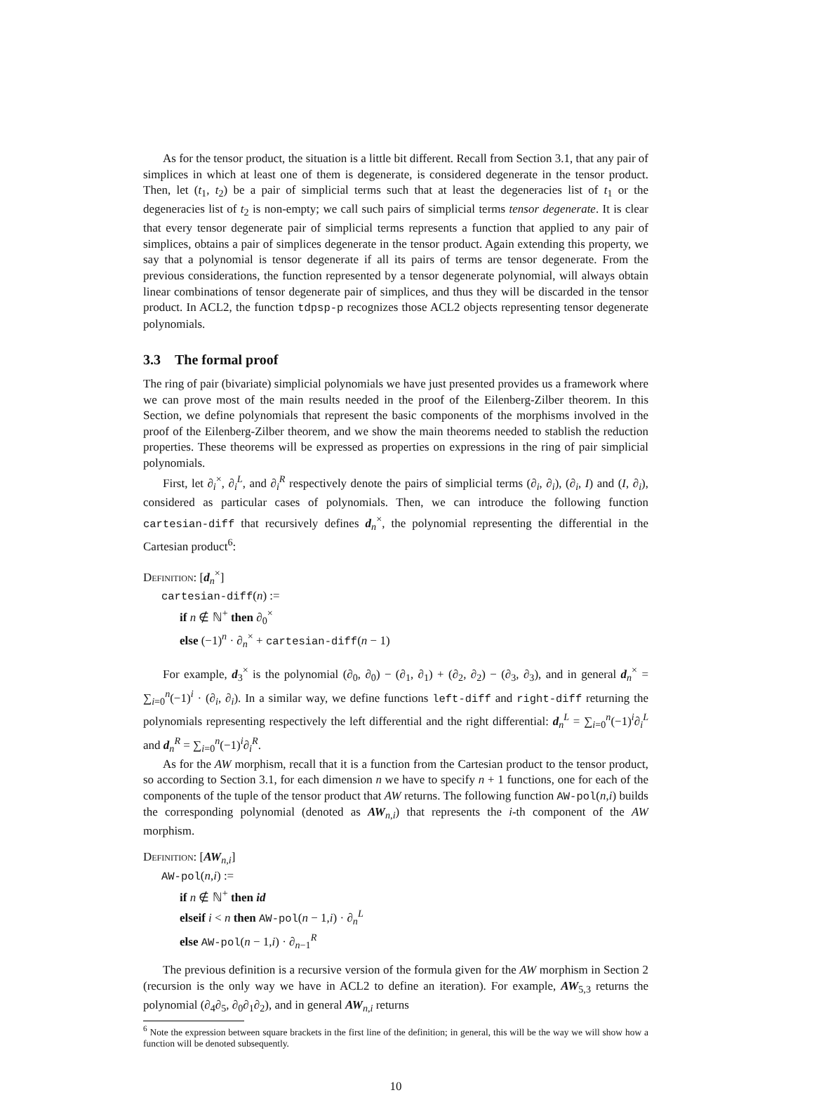As for the tensor product, the situation is a little bit different. Recall from Section 3.1, that any pair of simplices in which at least one of them is degenerate, is considered degenerate in the tensor product. Then, let (t<sub>1</sub>, t<sub>2</sub>) be a pair of simplicial terms such that at least the degeneracies list of t<sub>1</sub> or the degeneracies list of t<sub>2</sub> is non-empty; we call such pairs of simplicial terms tensor degenerate. It is clear that every tensor degenerate pair of simplicial terms represents a function that applied to any pair of simplices, obtains a pair of simplices degenerate in the tensor product. Again extending this property, we say that a polynomial is tensor degenerate if all its pairs of terms are tensor degenerate. From the previous considerations, the function represented by a tensor degenerate polynomial, will always obtain linear combinations of tensor degenerate pair of simplices, and thus they will be discarded in the tensor product. In ACL2, the function tdpsp-p recognizes those ACL2 objects representing tensor degenerate polynomials.
3.3 The formal proof
The ring of pair (bivariate) simplicial polynomials we have just presented provides us a framework where we can prove most of the main results needed in the proof of the Eilenberg-Zilber theorem. In this Section, we define polynomials that represent the basic components of the morphisms involved in the proof of the Eilenberg-Zilber theorem, and we show the main theorems needed to stablish the reduction properties. These theorems will be expressed as properties on expressions in the ring of pair simplicial polynomials.
First, let ∂<sub>i</sub><sup>×</sup>, ∂<sub>i</sub><sup>L</sup>, and ∂<sub>i</sub><sup>R</sup> respectively denote the pairs of simplicial terms (∂<sub>i</sub>, ∂<sub>i</sub>), (∂<sub>i</sub>, I) and (I, ∂<sub>i</sub>), considered as particular cases of polynomials. Then, we can introduce the following function cartesian-diff that recursively defines d<sub>n</sub><sup>×</sup>, the polynomial representing the differential in the Cartesian product<sup>6</sup>:
Definition: [d<sub>n</sub><sup>×</sup>]
cartesian-diff(n) :=
if n ∉ ℕ<sup>+</sup> then ∂<sub>0</sub><sup>×</sup>
else (−1)<sup>n</sup> · ∂<sub>n</sub><sup>×</sup> + cartesian-diff(n − 1)
For example, d<sub>3</sub><sup>×</sup> is the polynomial (∂<sub>0</sub>, ∂<sub>0</sub>) − (∂<sub>1</sub>, ∂<sub>1</sub>) + (∂<sub>2</sub>, ∂<sub>2</sub>) − (∂<sub>3</sub>, ∂<sub>3</sub>), and in general d<sub>n</sub><sup>×</sup> = ∑<sub>i=0</sub><sup>n</sup>(−1)<sup>i</sup> · (∂<sub>i</sub>, ∂<sub>i</sub>). In a similar way, we define functions left-diff and right-diff returning the polynomials representing respectively the left differential and the right differential: d<sub>n</sub><sup>L</sup> = ∑<sub>i=0</sub><sup>n</sup>(−1)<sup>i</sup>∂<sub>i</sub><sup>L</sup> and d<sub>n</sub><sup>R</sup> = ∑<sub>i=0</sub><sup>n</sup>(−1)<sup>i</sup>∂<sub>i</sub><sup>R</sup>.
As for the AW morphism, recall that it is a function from the Cartesian product to the tensor product, so according to Section 3.1, for each dimension n we have to specify n + 1 functions, one for each of the components of the tuple of the tensor product that AW returns. The following function AW-pol(n,i) builds the corresponding polynomial (denoted as AW<sub>n,i</sub>) that represents the i-th component of the AW morphism.
Definition: [AW<sub>n,i</sub>]
AW-pol(n,i) :=
if n ∉ ℕ<sup>+</sup> then id
elseif i < n then AW-pol(n − 1,i) · ∂<sub>n</sub><sup>L</sup>
else AW-pol(n − 1,i) · ∂<sub>n−1</sub><sup>R</sup>
The previous definition is a recursive version of the formula given for the AW morphism in Section 2 (recursion is the only way we have in ACL2 to define an iteration). For example, AW<sub>5,3</sub> returns the polynomial (∂<sub>4</sub>∂<sub>5</sub>, ∂<sub>0</sub>∂<sub>1</sub>∂<sub>2</sub>), and in general AW<sub>n,i</sub> returns
<sup>6</sup> Note the expression between square brackets in the first line of the definition; in general, this will be the way we will show how a function will be denoted subsequently.
10